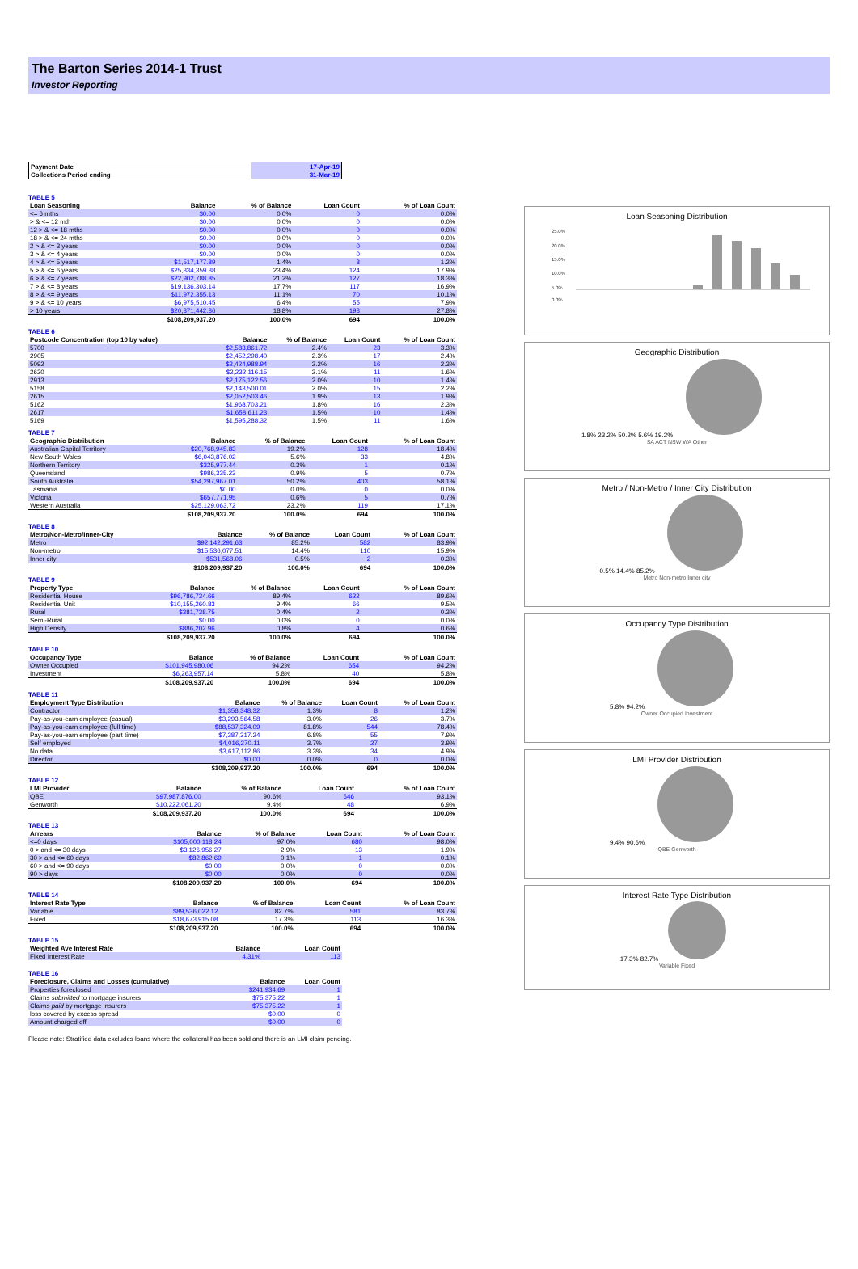The Barton Series 2014-1 Trust
Investor Reporting
| Payment Date | 17-Apr-19 |
| Collections Period ending | 31-Mar-19 |
TABLE 5
| Loan Seasoning | Balance | % of Balance | Loan Count | % of Loan Count |
| --- | --- | --- | --- | --- |
| <= 6 mths | $0.00 | 0.0% | 0 | 0.0% |
| > & <= 12 mth | $0.00 | 0.0% | 0 | 0.0% |
| 12 > & <= 18 mths | $0.00 | 0.0% | 0 | 0.0% |
| 18 > & <= 24 mths | $0.00 | 0.0% | 0 | 0.0% |
| 2 > & <= 3 years | $0.00 | 0.0% | 0 | 0.0% |
| 3 > & <= 4 years | $0.00 | 0.0% | 0 | 0.0% |
| 4 > & <= 5 years | $1,517,177.89 | 1.4% | 8 | 1.2% |
| 5 > & <= 6 years | $25,334,359.38 | 23.4% | 124 | 17.9% |
| 6 > & <= 7 years | $22,902,788.85 | 21.2% | 127 | 18.3% |
| 7 > & <= 8 years | $19,136,303.14 | 17.7% | 117 | 16.9% |
| 8 > & <= 9 years | $11,972,355.13 | 11.1% | 70 | 10.1% |
| 9 > & <= 10 years | $6,975,510.45 | 6.4% | 55 | 7.9% |
| > 10 years | $20,371,442.36 | 18.8% | 193 | 27.8% |
| | $108,209,937.20 | 100.0% | 694 | 100.0% |
TABLE 6
| Postcode Concentration (top 10 by value) | Balance | % of Balance | Loan Count | % of Loan Count |
| --- | --- | --- | --- | --- |
| 5700 | $2,583,861.72 | 2.4% | 23 | 3.3% |
| 2905 | $2,452,298.40 | 2.3% | 17 | 2.4% |
| 5092 | $2,424,988.94 | 2.2% | 16 | 2.3% |
| 2620 | $2,232,116.15 | 2.1% | 11 | 1.6% |
| 2913 | $2,175,122.56 | 2.0% | 10 | 1.4% |
| 5158 | $2,143,500.01 | 2.0% | 15 | 2.2% |
| 2615 | $2,052,503.46 | 1.9% | 13 | 1.9% |
| 5162 | $1,968,703.21 | 1.8% | 16 | 2.3% |
| 2617 | $1,658,611.23 | 1.5% | 10 | 1.4% |
| 5169 | $1,595,288.32 | 1.5% | 11 | 1.6% |
TABLE 7
| Geographic Distribution | Balance | % of Balance | Loan Count | % of Loan Count |
| --- | --- | --- | --- | --- |
| Australian Capital Territory | $20,768,945.83 | 19.2% | 128 | 18.4% |
| New South Wales | $6,043,876.02 | 5.6% | 33 | 4.8% |
| Northern Territory | $325,977.44 | 0.3% | 1 | 0.1% |
| Queensland | $986,335.23 | 0.9% | 5 | 0.7% |
| South Australia | $54,297,967.01 | 50.2% | 403 | 58.1% |
| Tasmania | $0.00 | 0.0% | 0 | 0.0% |
| Victoria | $657,771.95 | 0.6% | 5 | 0.7% |
| Western Australia | $25,129,063.72 | 23.2% | 119 | 17.1% |
| | $108,209,937.20 | 100.0% | 694 | 100.0% |
TABLE 8
| Metro/Non-Metro/Inner-City | Balance | % of Balance | Loan Count | % of Loan Count |
| --- | --- | --- | --- | --- |
| Metro | $92,142,291.63 | 85.2% | 582 | 83.9% |
| Non-metro | $15,536,077.51 | 14.4% | 110 | 15.9% |
| Inner city | $531,568.06 | 0.5% | 2 | 0.3% |
| | $108,209,937.20 | 100.0% | 694 | 100.0% |
TABLE 9
| Property Type | Balance | % of Balance | Loan Count | % of Loan Count |
| --- | --- | --- | --- | --- |
| Residential House | $96,786,734.66 | 89.4% | 622 | 89.6% |
| Residential Unit | $10,155,260.83 | 9.4% | 66 | 9.5% |
| Rural | $381,738.75 | 0.4% | 2 | 0.3% |
| Semi-Rural | $0.00 | 0.0% | 0 | 0.0% |
| High Density | $886,202.96 | 0.8% | 4 | 0.6% |
| | $108,209,937.20 | 100.0% | 694 | 100.0% |
TABLE 10
| Occupancy Type | Balance | % of Balance | Loan Count | % of Loan Count |
| --- | --- | --- | --- | --- |
| Owner Occupied | $101,945,980.06 | 94.2% | 654 | 94.2% |
| Investment | $6,263,957.14 | 5.8% | 40 | 5.8% |
| | $108,209,937.20 | 100.0% | 694 | 100.0% |
TABLE 11
| Employment Type Distribution | Balance | % of Balance | Loan Count | % of Loan Count |
| --- | --- | --- | --- | --- |
| Contractor | $1,358,348.32 | 1.3% | 8 | 1.2% |
| Pay-as-you-earn employee (casual) | $3,293,564.58 | 3.0% | 26 | 3.7% |
| Pay-as-you-earn employee (full time) | $88,537,324.09 | 81.8% | 544 | 78.4% |
| Pay-as-you-earn employee (part time) | $7,387,317.24 | 6.8% | 55 | 7.9% |
| Self employed | $4,016,270.11 | 3.7% | 27 | 3.9% |
| No data | $3,617,112.86 | 3.3% | 34 | 4.9% |
| Director | $0.00 | 0.0% | 0 | 0.0% |
| | $108,209,937.20 | 100.0% | 694 | 100.0% |
TABLE 12
| LMI Provider | Balance | % of Balance | Loan Count | % of Loan Count |
| --- | --- | --- | --- | --- |
| QBE | $97,987,876.00 | 90.6% | 646 | 93.1% |
| Genworth | $10,222,061.20 | 9.4% | 48 | 6.9% |
| | $108,209,937.20 | 100.0% | 694 | 100.0% |
TABLE 13
| Arrears | Balance | % of Balance | Loan Count | % of Loan Count |
| --- | --- | --- | --- | --- |
| <=0 days | $105,000,118.24 | 97.0% | 680 | 98.0% |
| 0 > and <= 30 days | $3,126,956.27 | 2.9% | 13 | 1.9% |
| 30 > and <= 60 days | $82,862.69 | 0.1% | 1 | 0.1% |
| 60 > and <= 90 days | $0.00 | 0.0% | 0 | 0.0% |
| 90 > days | $0.00 | 0.0% | 0 | 0.0% |
| | $108,209,937.20 | 100.0% | 694 | 100.0% |
TABLE 14
| Interest Rate Type | Balance | % of Balance | Loan Count | % of Loan Count |
| --- | --- | --- | --- | --- |
| Variable | $89,536,022.12 | 82.7% | 581 | 83.7% |
| Fixed | $18,673,915.08 | 17.3% | 113 | 16.3% |
| | $108,209,937.20 | 100.0% | 694 | 100.0% |
TABLE 15
| Weighted Ave Interest Rate | Balance | Loan Count |
| --- | --- | --- |
| Fixed Interest Rate | 4.31% | 113 |
TABLE 16
| Foreclosure, Claims and Losses (cumulative) | Balance | Loan Count |
| --- | --- | --- |
| Properties foreclosed | $241,934.69 | 1 |
| Claims submitted to mortgage insurers | $75,375.22 | 1 |
| Claims paid by mortgage insurers | $75,375.22 | 1 |
| loss covered by excess spread | $0.00 | 0 |
| Amount charged off | $0.00 | 0 |
Please note: Stratified data excludes loans where the collateral has been sold and there is an LMI claim pending.
Loan Seasoning Distribution
25.0%
20.0%
15.0%
10.0%
5.0%
0.0%
Geographic Distribution
1.8% 23.2% 50.2% 5.6% 19.2%
SA ACT NSW WA Other
Metro / Non-Metro / Inner City Distribution
0.5% 14.4% 85.2%
Metro Non-metro Inner city
Occupancy Type Distribution
5.8% 94.2%
Owner Occupied Investment
LMI Provider Distribution
9.4% 90.6%
QBE Genworth
Interest Rate Type Distribution
17.3% 82.7%
Variable Fixed